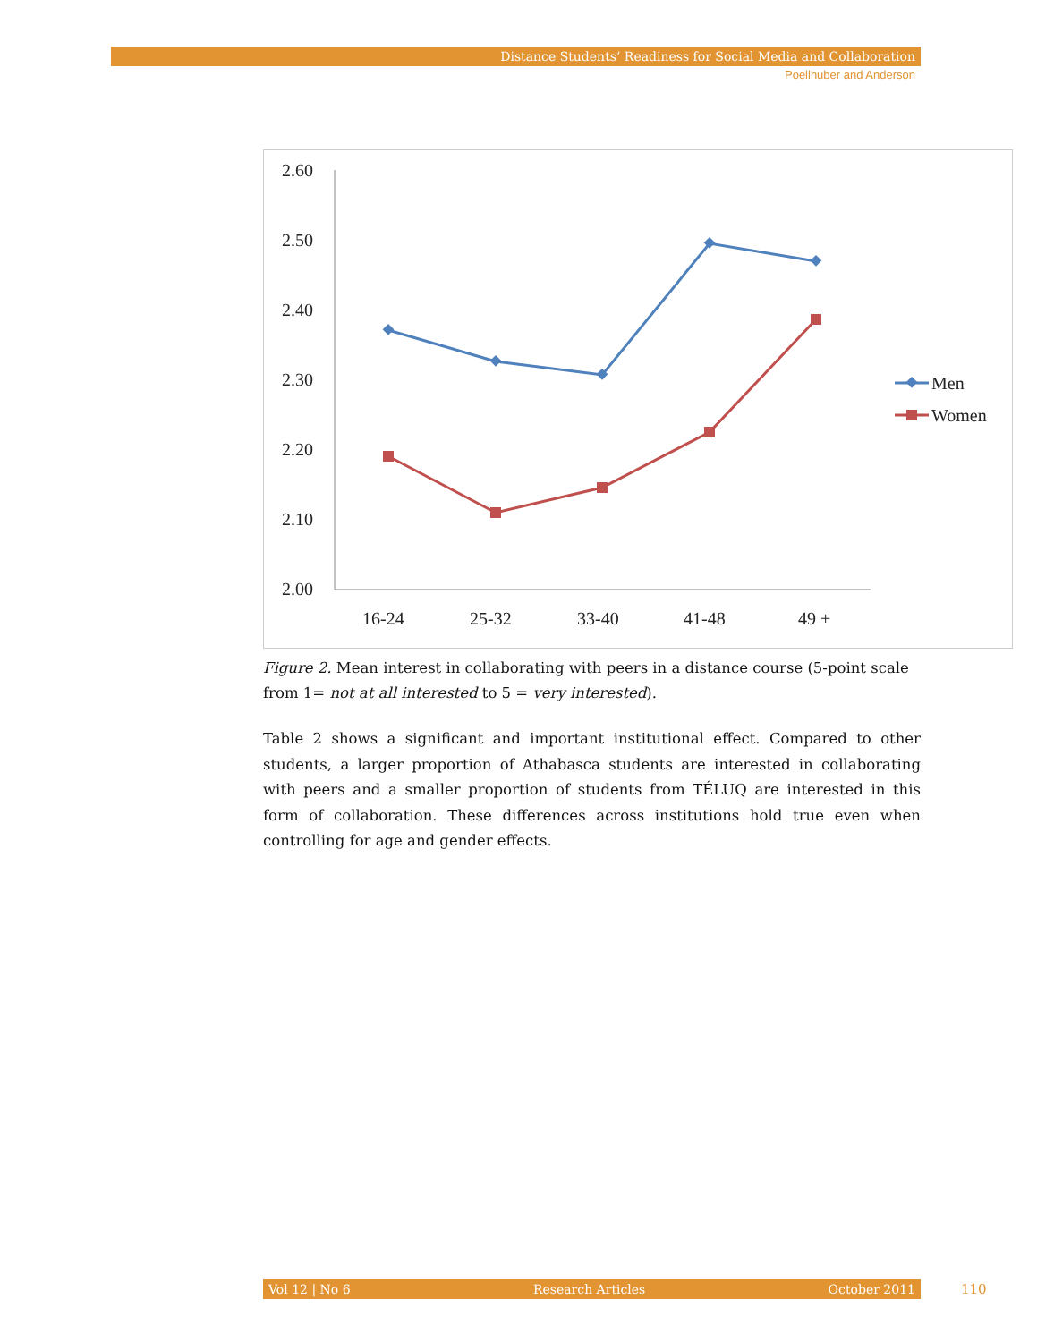Distance Students’ Readiness for Social Media and Collaboration
Poellhuber and Anderson
2.60
2.50
2.40
2.30
2.20
2.10
2.00
16-24
25-32
33-40
41-48
49 +
Men
Women
Figure 2. Mean interest in collaborating with peers in a distance course (5-point scale from 1= not at all interested to 5 = very interested).
Table 2 shows a significant and important institutional effect. Compared to other students, a larger proportion of Athabasca students are interested in collaborating with peers and a smaller proportion of students from TÉLUQ are interested in this form of collaboration. These differences across institutions hold true even when controlling for age and gender effects.
Vol 12 | No 6 Research Articles October 2011 110